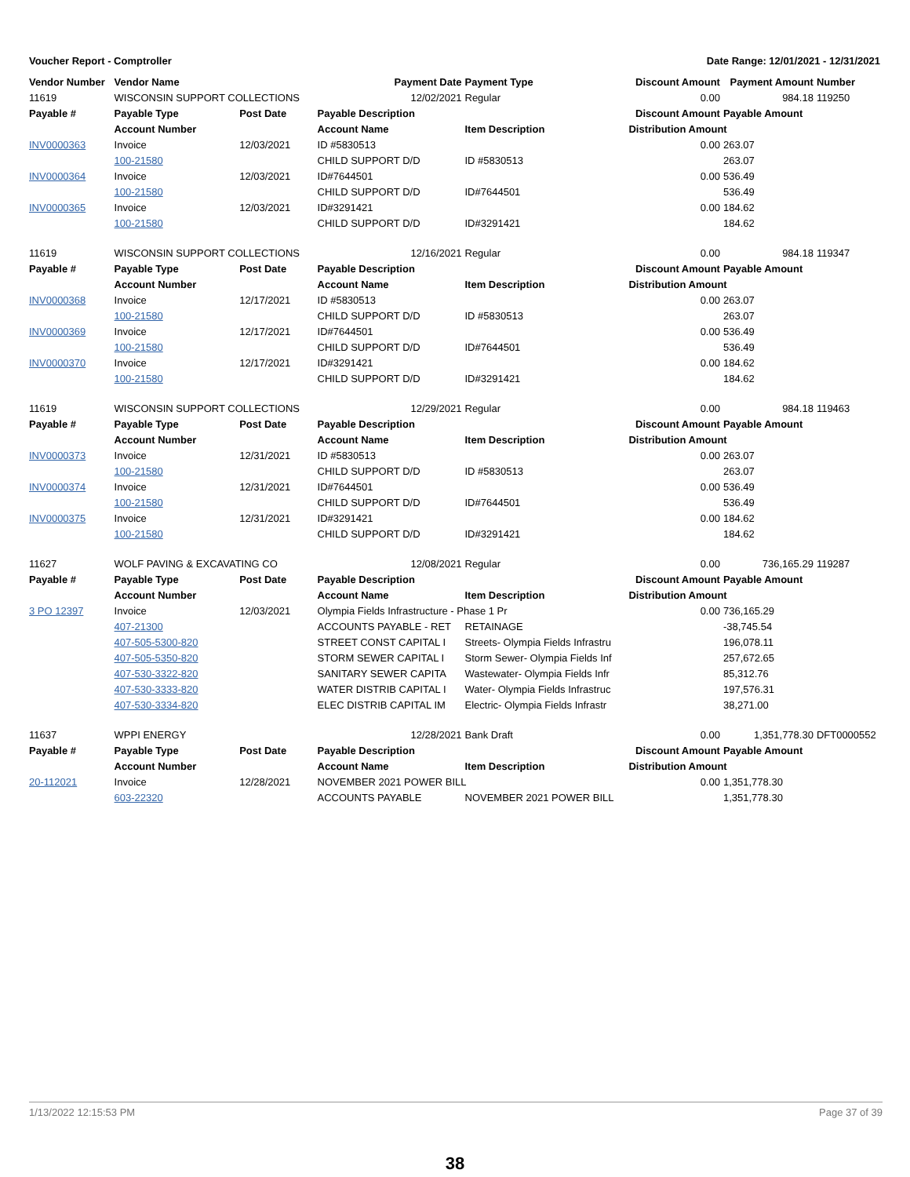Voucher Report - Comptroller Date Range: 12/01/2021 - 12/31/2021
| Vendor Number | Vendor Name | | Payment Date | Payment Type | Discount Amount | Payment Amount | Number |
| --- | --- | --- | --- | --- | --- | --- | --- |
| 11619 | WISCONSIN SUPPORT COLLECTIONS | | 12/02/2021 | Regular | 0.00 | 984.18 | 119250 |
| Payable # | Payable Type | Post Date | Payable Description | | Discount Amount | Payable Amount | |
| | Account Number | | Account Name | Item Description | Distribution Amount | | |
| INV0000363 | Invoice | 12/03/2021 | ID #5830513 | | 0.00 | 263.07 | |
| | 100-21580 | | CHILD SUPPORT D/D | ID #5830513 | | 263.07 | |
| INV0000364 | Invoice | 12/03/2021 | ID#7644501 | | 0.00 | 536.49 | |
| | 100-21580 | | CHILD SUPPORT D/D | ID#7644501 | | 536.49 | |
| INV0000365 | Invoice | 12/03/2021 | ID#3291421 | | 0.00 | 184.62 | |
| | 100-21580 | | CHILD SUPPORT D/D | ID#3291421 | | 184.62 | |
| 11619 | WISCONSIN SUPPORT COLLECTIONS | | 12/16/2021 | Regular | 0.00 | 984.18 | 119347 |
| Payable # | Payable Type | Post Date | Payable Description | | Discount Amount | Payable Amount | |
| | Account Number | | Account Name | Item Description | Distribution Amount | | |
| INV0000368 | Invoice | 12/17/2021 | ID #5830513 | | 0.00 | 263.07 | |
| | 100-21580 | | CHILD SUPPORT D/D | ID #5830513 | | 263.07 | |
| INV0000369 | Invoice | 12/17/2021 | ID#7644501 | | 0.00 | 536.49 | |
| | 100-21580 | | CHILD SUPPORT D/D | ID#7644501 | | 536.49 | |
| INV0000370 | Invoice | 12/17/2021 | ID#3291421 | | 0.00 | 184.62 | |
| | 100-21580 | | CHILD SUPPORT D/D | ID#3291421 | | 184.62 | |
| 11619 | WISCONSIN SUPPORT COLLECTIONS | | 12/29/2021 | Regular | 0.00 | 984.18 | 119463 |
| Payable # | Payable Type | Post Date | Payable Description | | Discount Amount | Payable Amount | |
| | Account Number | | Account Name | Item Description | Distribution Amount | | |
| INV0000373 | Invoice | 12/31/2021 | ID #5830513 | | 0.00 | 263.07 | |
| | 100-21580 | | CHILD SUPPORT D/D | ID #5830513 | | 263.07 | |
| INV0000374 | Invoice | 12/31/2021 | ID#7644501 | | 0.00 | 536.49 | |
| | 100-21580 | | CHILD SUPPORT D/D | ID#7644501 | | 536.49 | |
| INV0000375 | Invoice | 12/31/2021 | ID#3291421 | | 0.00 | 184.62 | |
| | 100-21580 | | CHILD SUPPORT D/D | ID#3291421 | | 184.62 | |
| 11627 | WOLF PAVING & EXCAVATING CO | | 12/08/2021 | Regular | 0.00 | 736,165.29 | 119287 |
| Payable # | Payable Type | Post Date | Payable Description | | Discount Amount | Payable Amount | |
| | Account Number | | Account Name | Item Description | Distribution Amount | | |
| 3 PO 12397 | Invoice | 12/03/2021 | Olympia Fields Infrastructure - Phase 1 Pr | | 0.00 | 736,165.29 | |
| | 407-21300 | | ACCOUNTS PAYABLE - RET | RETAINAGE | | -38,745.54 | |
| | 407-505-5300-820 | | STREET CONST CAPITAL I | Streets- Olympia Fields Infrastru | | 196,078.11 | |
| | 407-505-5350-820 | | STORM SEWER CAPITAL I | Storm Sewer- Olympia Fields Inf | | 257,672.65 | |
| | 407-530-3322-820 | | SANITARY SEWER CAPITA | Wastewater- Olympia Fields Infr | | 85,312.76 | |
| | 407-530-3333-820 | | WATER DISTRIB CAPITAL I | Water- Olympia Fields Infrastruc | | 197,576.31 | |
| | 407-530-3334-820 | | ELEC DISTRIB CAPITAL IM | Electric- Olympia Fields Infrastr | | 38,271.00 | |
| 11637 | WPPI ENERGY | | 12/28/2021 | Bank Draft | 0.00 | 1,351,778.30 | DFT0000552 |
| Payable # | Payable Type | Post Date | Payable Description | | Discount Amount | Payable Amount | |
| | Account Number | | Account Name | Item Description | Distribution Amount | | |
| 20-112021 | Invoice | 12/28/2021 | NOVEMBER 2021 POWER BILL | | 0.00 | 1,351,778.30 | |
| | 603-22320 | | ACCOUNTS PAYABLE | NOVEMBER 2021 POWER BILL | | 1,351,778.30 | |
1/13/2022 12:15:53 PM Page 37 of 39
38